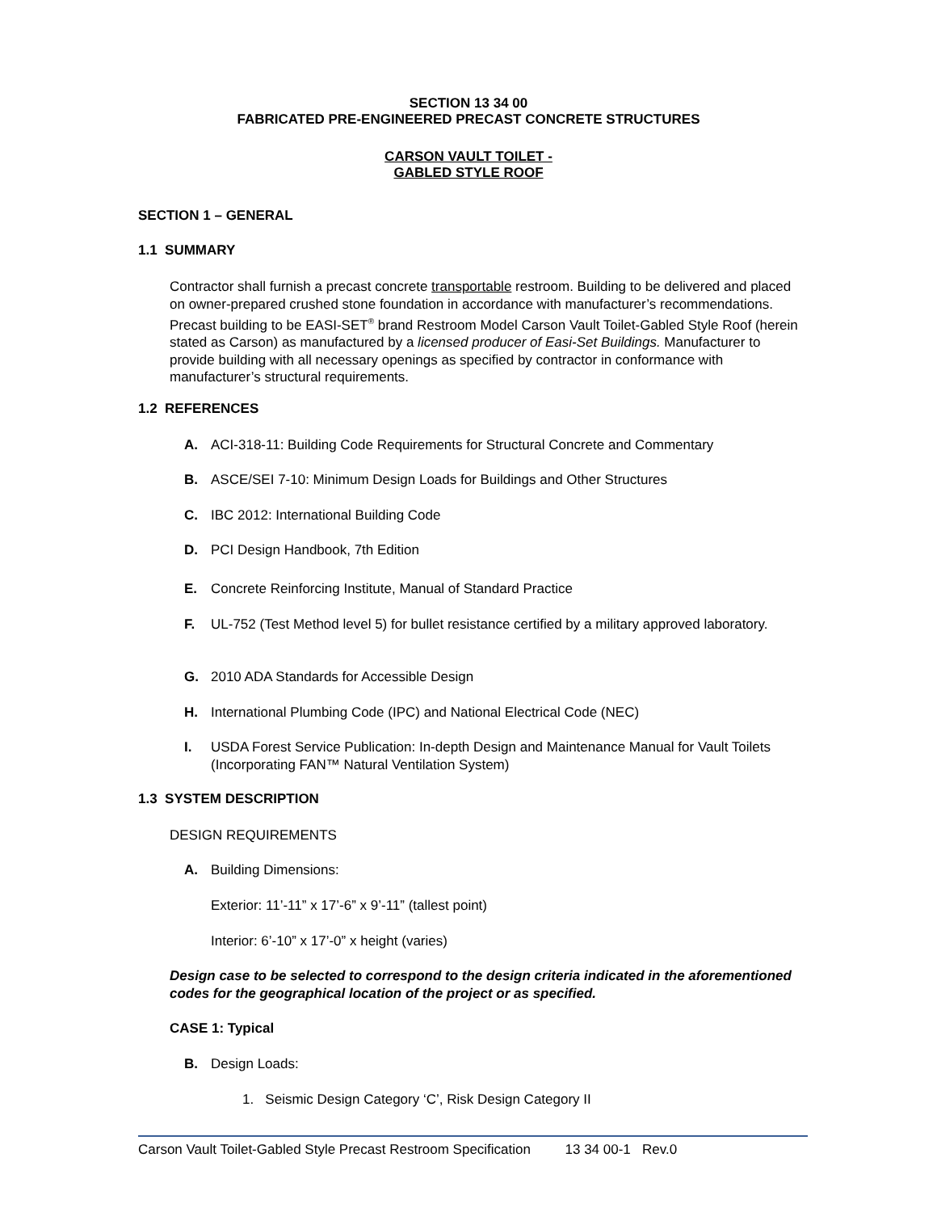SECTION 13 34 00
FABRICATED PRE-ENGINEERED PRECAST CONCRETE STRUCTURES
CARSON VAULT TOILET -
GABLED STYLE ROOF
SECTION 1 – GENERAL
1.1 SUMMARY
Contractor shall furnish a precast concrete transportable restroom. Building to be delivered and placed on owner-prepared crushed stone foundation in accordance with manufacturer’s recommendations. Precast building to be EASI-SET<sup>®</sup> brand Restroom Model Carson Vault Toilet-Gabled Style Roof (herein stated as Carson) as manufactured by a licensed producer of Easi-Set Buildings. Manufacturer to provide building with all necessary openings as specified by contractor in conformance with manufacturer’s structural requirements.
1.2 REFERENCES
A. ACI-318-11: Building Code Requirements for Structural Concrete and Commentary
B. ASCE/SEI 7-10: Minimum Design Loads for Buildings and Other Structures
C. IBC 2012: International Building Code
D. PCI Design Handbook, 7th Edition
E. Concrete Reinforcing Institute, Manual of Standard Practice
F. UL-752 (Test Method level 5) for bullet resistance certified by a military approved laboratory.
G. 2010 ADA Standards for Accessible Design
H. International Plumbing Code (IPC) and National Electrical Code (NEC)
I. USDA Forest Service Publication: In-depth Design and Maintenance Manual for Vault Toilets (Incorporating FAN™ Natural Ventilation System)
1.3 SYSTEM DESCRIPTION
DESIGN REQUIREMENTS
A. Building Dimensions:
Exterior: 11’-11” x 17’-6” x 9’-11” (tallest point)
Interior: 6’-10” x 17’-0” x height (varies)
Design case to be selected to correspond to the design criteria indicated in the aforementioned codes for the geographical location of the project or as specified.
CASE 1: Typical
B. Design Loads:
1. Seismic Design Category ‘C’, Risk Design Category II
Carson Vault Toilet-Gabled Style Precast Restroom Specification 13 34 00-1 Rev.0